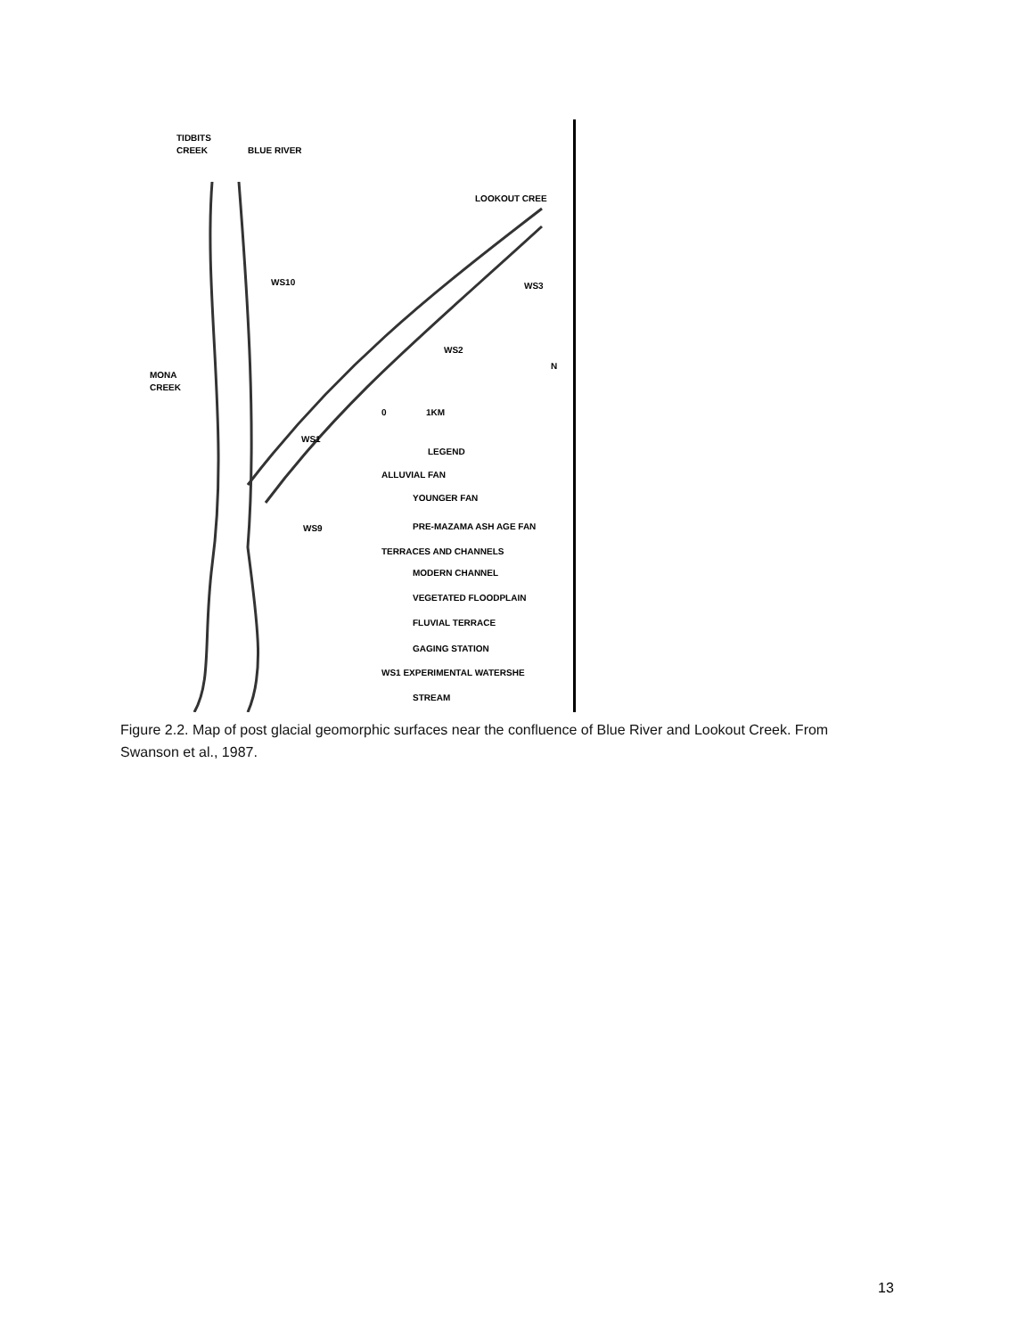TIDBITS
CREEK
BLUE RIVER
LOOKOUT CREE
WS10
WS3
WS2
MONA
CREEK
0
1KM
WS1
LEGEND
ALLUVIAL FAN
YOUNGER FAN
PRE-MAZAMA ASH AGE FAN
WS9
TERRACES AND CHANNELS
MODERN CHANNEL
VEGETATED FLOODPLAIN
FLUVIAL TERRACE
GAGING STATION
WS1 EXPERIMENTAL WATERSHE
STREAM
N
Figure 2.2. Map of post glacial geomorphic surfaces near the confluence of Blue River and Lookout Creek. From Swanson et al., 1987.
13